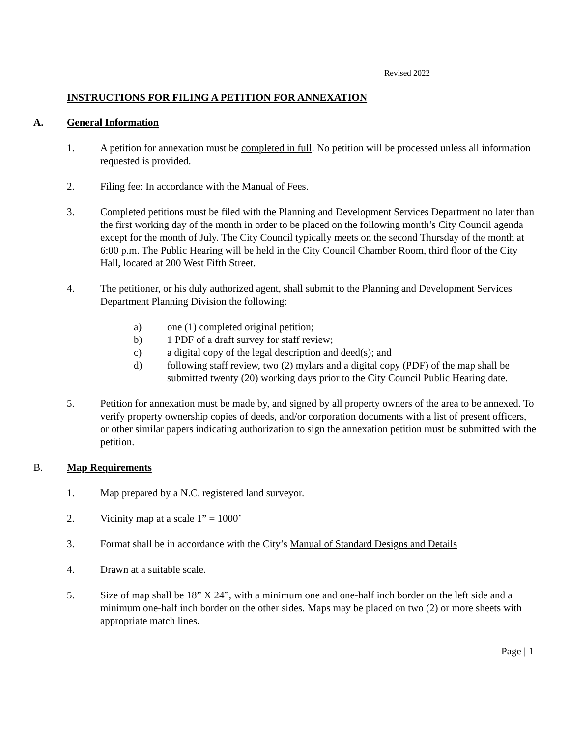Revised 2022
INSTRUCTIONS FOR FILING A PETITION FOR ANNEXATION
A. General Information
1. A petition for annexation must be completed in full. No petition will be processed unless all information requested is provided.
2. Filing fee: In accordance with the Manual of Fees.
3. Completed petitions must be filed with the Planning and Development Services Department no later than the first working day of the month in order to be placed on the following month’s City Council agenda except for the month of July. The City Council typically meets on the second Thursday of the month at 6:00 p.m. The Public Hearing will be held in the City Council Chamber Room, third floor of the City Hall, located at 200 West Fifth Street.
4. The petitioner, or his duly authorized agent, shall submit to the Planning and Development Services Department Planning Division the following:
a) one (1) completed original petition;
b) 1 PDF of a draft survey for staff review;
c) a digital copy of the legal description and deed(s); and
d) following staff review, two (2) mylars and a digital copy (PDF) of the map shall be submitted twenty (20) working days prior to the City Council Public Hearing date.
5. Petition for annexation must be made by, and signed by all property owners of the area to be annexed. To verify property ownership copies of deeds, and/or corporation documents with a list of present officers, or other similar papers indicating authorization to sign the annexation petition must be submitted with the petition.
B. Map Requirements
1. Map prepared by a N.C. registered land surveyor.
2. Vicinity map at a scale 1” = 1000’
3. Format shall be in accordance with the City’s Manual of Standard Designs and Details
4. Drawn at a suitable scale.
5. Size of map shall be 18” X 24”, with a minimum one and one-half inch border on the left side and a minimum one-half inch border on the other sides. Maps may be placed on two (2) or more sheets with appropriate match lines.
Page | 1